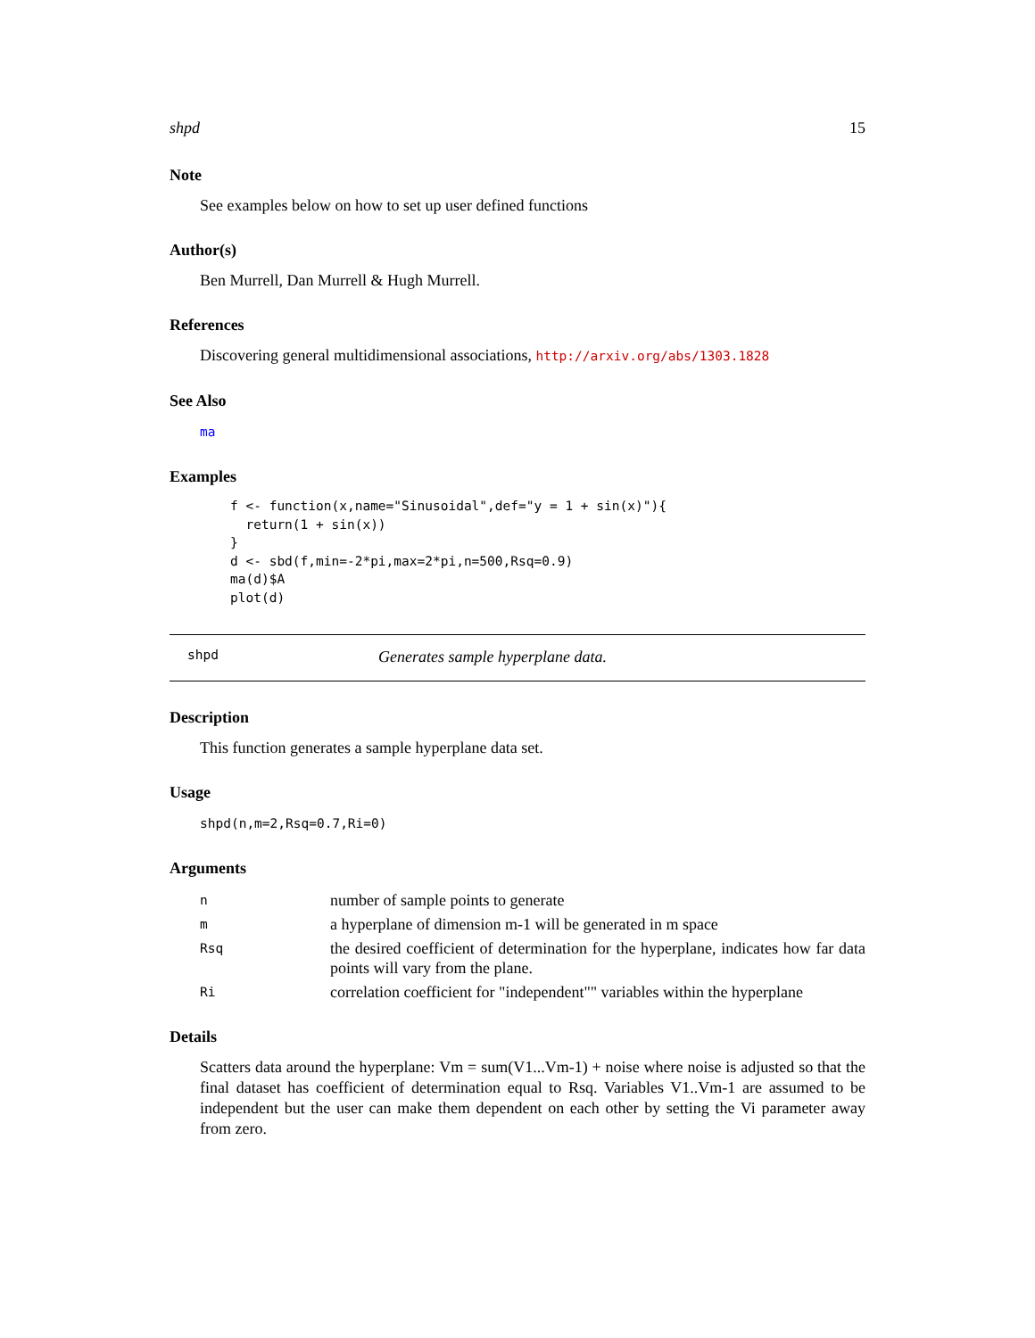shpd 15
Note
See examples below on how to set up user defined functions
Author(s)
Ben Murrell, Dan Murrell & Hugh Murrell.
References
Discovering general multidimensional associations, http://arxiv.org/abs/1303.1828
See Also
ma
Examples
f <- function(x,name="Sinusoidal",def="y = 1 + sin(x)"){
  return(1 + sin(x))
}
d <- sbd(f,min=-2*pi,max=2*pi,n=500,Rsq=0.9)
ma(d)$A
plot(d)
shpd Generates sample hyperplane data.
Description
This function generates a sample hyperplane data set.
Usage
shpd(n,m=2,Rsq=0.7,Ri=0)
Arguments
| n | number of sample points to generate |
| m | a hyperplane of dimension m-1 will be generated in m space |
| Rsq | the desired coefficient of determination for the hyperplane, indicates how far data points will vary from the plane. |
| Ri | correlation coefficient for "independent"" variables within the hyperplane |
Details
Scatters data around the hyperplane: Vm = sum(V1...Vm-1) + noise where noise is adjusted so that the final dataset has coefficient of determination equal to Rsq. Variables V1..Vm-1 are assumed to be independent but the user can make them dependent on each other by setting the Vi parameter away from zero.